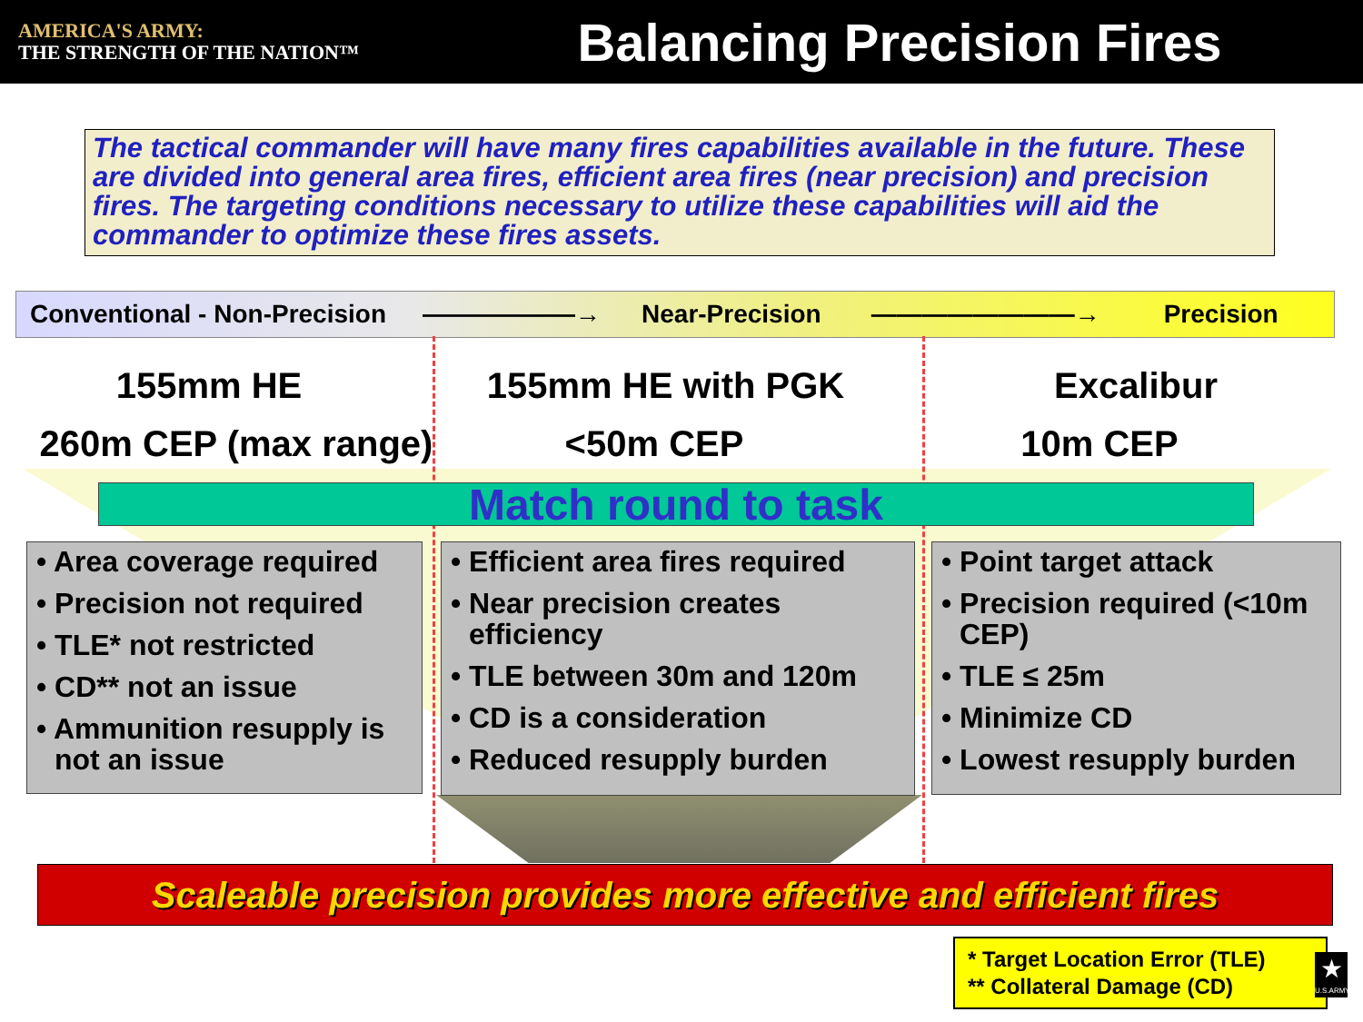AMERICA'S ARMY:
THE STRENGTH OF THE NATION™
Balancing Precision Fires
The tactical commander will have many fires capabilities available in the future. These are divided into general area fires, efficient area fires (near precision) and precision fires. The targeting conditions necessary to utilize these capabilities will aid the commander to optimize these fires assets.
Conventional - Non-Precision ——————→ Near-Precision ————————→ Precision
155mm HE 155mm HE with PGK Excalibur
260m CEP (max range) <50m CEP 10m CEP
Match round to task
• Area coverage required
• Precision not required
• TLE* not restricted
• CD** not an issue
• Ammunition resupply is not an issue
• Efficient area fires required
• Near precision creates efficiency
• TLE between 30m and 120m
• CD is a consideration
• Reduced resupply burden
• Point target attack
• Precision required (<10m CEP)
• TLE ≤ 25m
• Minimize CD
• Lowest resupply burden
Scaleable precision provides more effective and efficient fires
* Target Location Error (TLE)
** Collateral Damage (CD)
★
U.S.ARMY